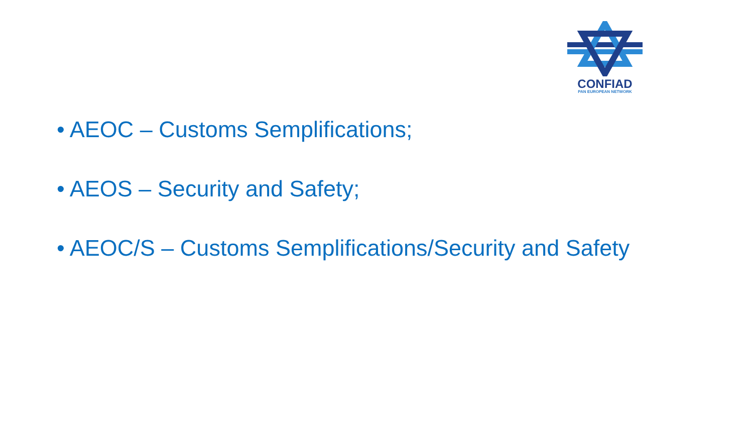CONFIAD
PAN EUROPEAN NETWORK
• AEOC – Customs Semplifications;
• AEOS – Security and Safety;
• AEOC/S – Customs Semplifications/Security and Safety